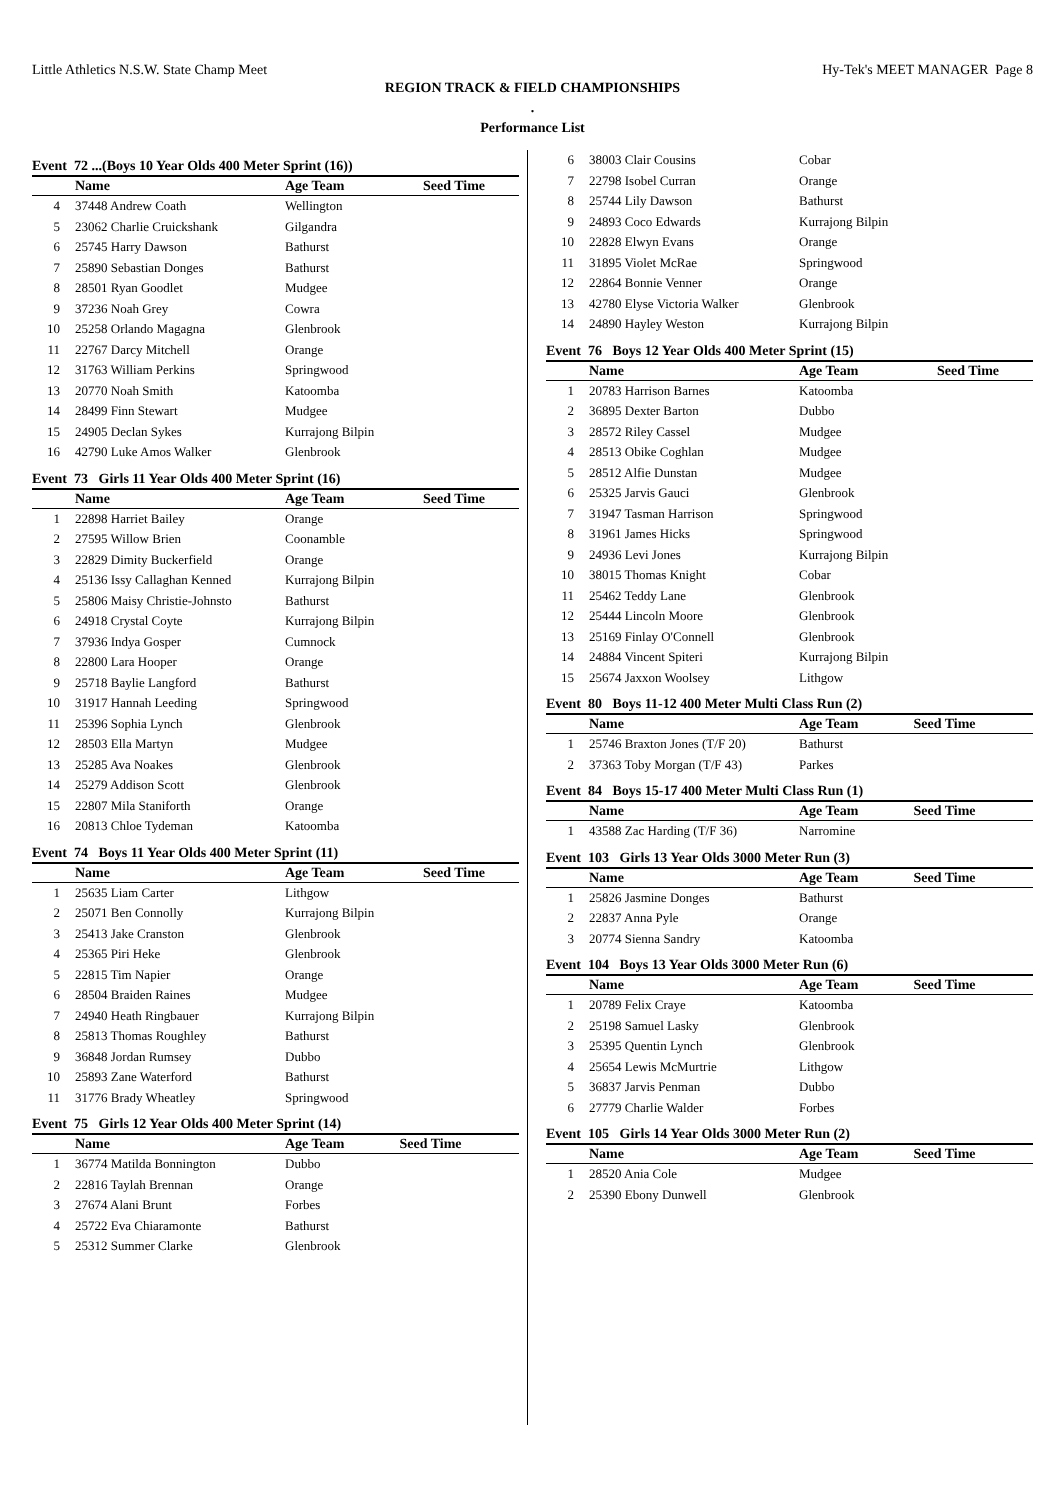Little Athletics N.S.W. State Champ Meet Hy-Tek's MEET MANAGER Page 8
REGION TRACK & FIELD CHAMPIONSHIPS
.
Performance List
Event 72 ...(Boys 10 Year Olds 400 Meter Sprint (16))
| | Name | Age Team | Seed Time |
| --- | --- | --- | --- |
| 4 | 37448 Andrew Coath | Wellington | |
| 5 | 23062 Charlie Cruickshank | Gilgandra | |
| 6 | 25745 Harry Dawson | Bathurst | |
| 7 | 25890 Sebastian Donges | Bathurst | |
| 8 | 28501 Ryan Goodlet | Mudgee | |
| 9 | 37236 Noah Grey | Cowra | |
| 10 | 25258 Orlando Magagna | Glenbrook | |
| 11 | 22767 Darcy Mitchell | Orange | |
| 12 | 31763 William Perkins | Springwood | |
| 13 | 20770 Noah Smith | Katoomba | |
| 14 | 28499 Finn Stewart | Mudgee | |
| 15 | 24905 Declan Sykes | Kurrajong Bilpin | |
| 16 | 42790 Luke Amos Walker | Glenbrook | |
Event 73 Girls 11 Year Olds 400 Meter Sprint (16)
| | Name | Age Team | Seed Time |
| --- | --- | --- | --- |
| 1 | 22898 Harriet Bailey | Orange | |
| 2 | 27595 Willow Brien | Coonamble | |
| 3 | 22829 Dimity Buckerfield | Orange | |
| 4 | 25136 Issy Callaghan Kenned | Kurrajong Bilpin | |
| 5 | 25806 Maisy Christie-Johnsto | Bathurst | |
| 6 | 24918 Crystal Coyte | Kurrajong Bilpin | |
| 7 | 37936 Indya Gosper | Cumnock | |
| 8 | 22800 Lara Hooper | Orange | |
| 9 | 25718 Baylie Langford | Bathurst | |
| 10 | 31917 Hannah Leeding | Springwood | |
| 11 | 25396 Sophia Lynch | Glenbrook | |
| 12 | 28503 Ella Martyn | Mudgee | |
| 13 | 25285 Ava Noakes | Glenbrook | |
| 14 | 25279 Addison Scott | Glenbrook | |
| 15 | 22807 Mila Staniforth | Orange | |
| 16 | 20813 Chloe Tydeman | Katoomba | |
Event 74 Boys 11 Year Olds 400 Meter Sprint (11)
| | Name | Age Team | Seed Time |
| --- | --- | --- | --- |
| 1 | 25635 Liam Carter | Lithgow | |
| 2 | 25071 Ben Connolly | Kurrajong Bilpin | |
| 3 | 25413 Jake Cranston | Glenbrook | |
| 4 | 25365 Piri Heke | Glenbrook | |
| 5 | 22815 Tim Napier | Orange | |
| 6 | 28504 Braiden Raines | Mudgee | |
| 7 | 24940 Heath Ringbauer | Kurrajong Bilpin | |
| 8 | 25813 Thomas Roughley | Bathurst | |
| 9 | 36848 Jordan Rumsey | Dubbo | |
| 10 | 25893 Zane Waterford | Bathurst | |
| 11 | 31776 Brady Wheatley | Springwood | |
Event 75 Girls 12 Year Olds 400 Meter Sprint (14)
| | Name | Age Team | Seed Time |
| --- | --- | --- | --- |
| 1 | 36774 Matilda Bonnington | Dubbo | |
| 2 | 22816 Taylah Brennan | Orange | |
| 3 | 27674 Alani Brunt | Forbes | |
| 4 | 25722 Eva Chiaramonte | Bathurst | |
| 5 | 25312 Summer Clarke | Glenbrook | |
| 6 | 38003 Clair Cousins | Cobar | |
| 7 | 22798 Isobel Curran | Orange | |
| 8 | 25744 Lily Dawson | Bathurst | |
| 9 | 24893 Coco Edwards | Kurrajong Bilpin | |
| 10 | 22828 Elwyn Evans | Orange | |
| 11 | 31895 Violet McRae | Springwood | |
| 12 | 22864 Bonnie Venner | Orange | |
| 13 | 42780 Elyse Victoria Walker | Glenbrook | |
| 14 | 24890 Hayley Weston | Kurrajong Bilpin | |
Event 76 Boys 12 Year Olds 400 Meter Sprint (15)
| | Name | Age Team | Seed Time |
| --- | --- | --- | --- |
| 1 | 20783 Harrison Barnes | Katoomba | |
| 2 | 36895 Dexter Barton | Dubbo | |
| 3 | 28572 Riley Cassel | Mudgee | |
| 4 | 28513 Obike Coghlan | Mudgee | |
| 5 | 28512 Alfie Dunstan | Mudgee | |
| 6 | 25325 Jarvis Gauci | Glenbrook | |
| 7 | 31947 Tasman Harrison | Springwood | |
| 8 | 31961 James Hicks | Springwood | |
| 9 | 24936 Levi Jones | Kurrajong Bilpin | |
| 10 | 38015 Thomas Knight | Cobar | |
| 11 | 25462 Teddy Lane | Glenbrook | |
| 12 | 25444 Lincoln Moore | Glenbrook | |
| 13 | 25169 Finlay O'Connell | Glenbrook | |
| 14 | 24884 Vincent Spiteri | Kurrajong Bilpin | |
| 15 | 25674 Jaxxon Woolsey | Lithgow | |
Event 80 Boys 11-12 400 Meter Multi Class Run (2)
| | Name | Age Team | Seed Time |
| --- | --- | --- | --- |
| 1 | 25746 Braxton Jones (T/F 20) | Bathurst | |
| 2 | 37363 Toby Morgan (T/F 43) | Parkes | |
Event 84 Boys 15-17 400 Meter Multi Class Run (1)
| | Name | Age Team | Seed Time |
| --- | --- | --- | --- |
| 1 | 43588 Zac Harding (T/F 36) | Narromine | |
Event 103 Girls 13 Year Olds 3000 Meter Run (3)
| | Name | Age Team | Seed Time |
| --- | --- | --- | --- |
| 1 | 25826 Jasmine Donges | Bathurst | |
| 2 | 22837 Anna Pyle | Orange | |
| 3 | 20774 Sienna Sandry | Katoomba | |
Event 104 Boys 13 Year Olds 3000 Meter Run (6)
| | Name | Age Team | Seed Time |
| --- | --- | --- | --- |
| 1 | 20789 Felix Craye | Katoomba | |
| 2 | 25198 Samuel Lasky | Glenbrook | |
| 3 | 25395 Quentin Lynch | Glenbrook | |
| 4 | 25654 Lewis McMurtrie | Lithgow | |
| 5 | 36837 Jarvis Penman | Dubbo | |
| 6 | 27779 Charlie Walder | Forbes | |
Event 105 Girls 14 Year Olds 3000 Meter Run (2)
| | Name | Age Team | Seed Time |
| --- | --- | --- | --- |
| 1 | 28520 Ania Cole | Mudgee | |
| 2 | 25390 Ebony Dunwell | Glenbrook | |